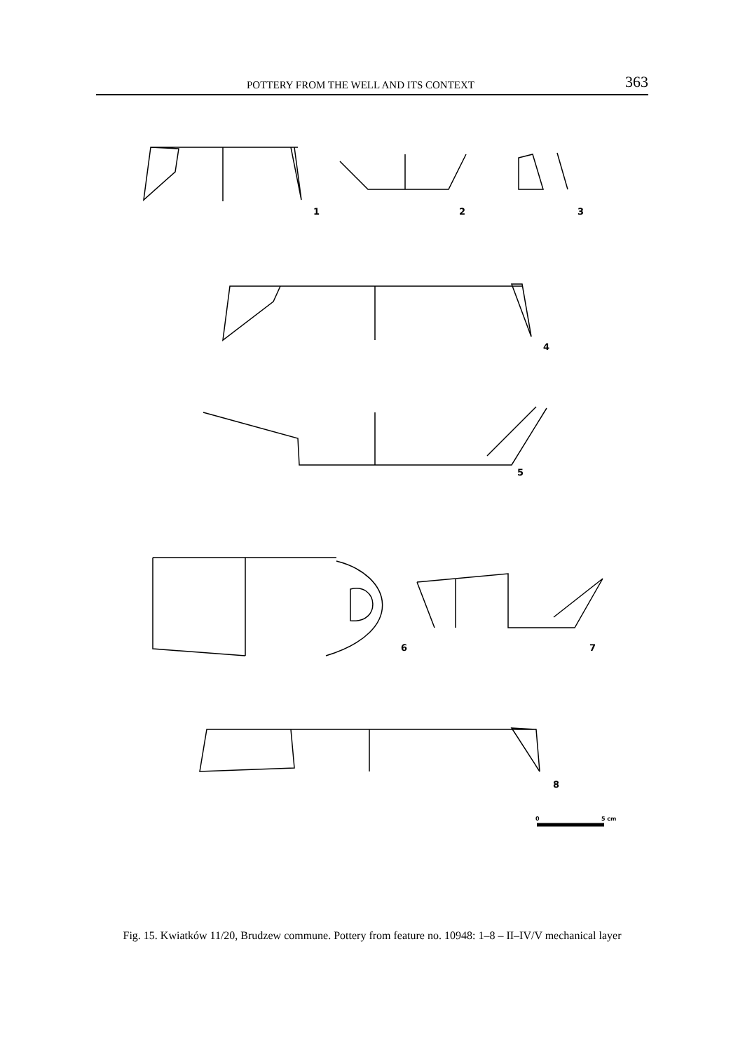POTTERY FROM THE WELL AND ITS CONTEXT 363
1
2
3
4
5
6
7
8
0
5 cm
Fig. 15. Kwiatków 11/20, Brudzew commune. Pottery from feature no. 10948: 1–8 – II–IV/V mechanical layer